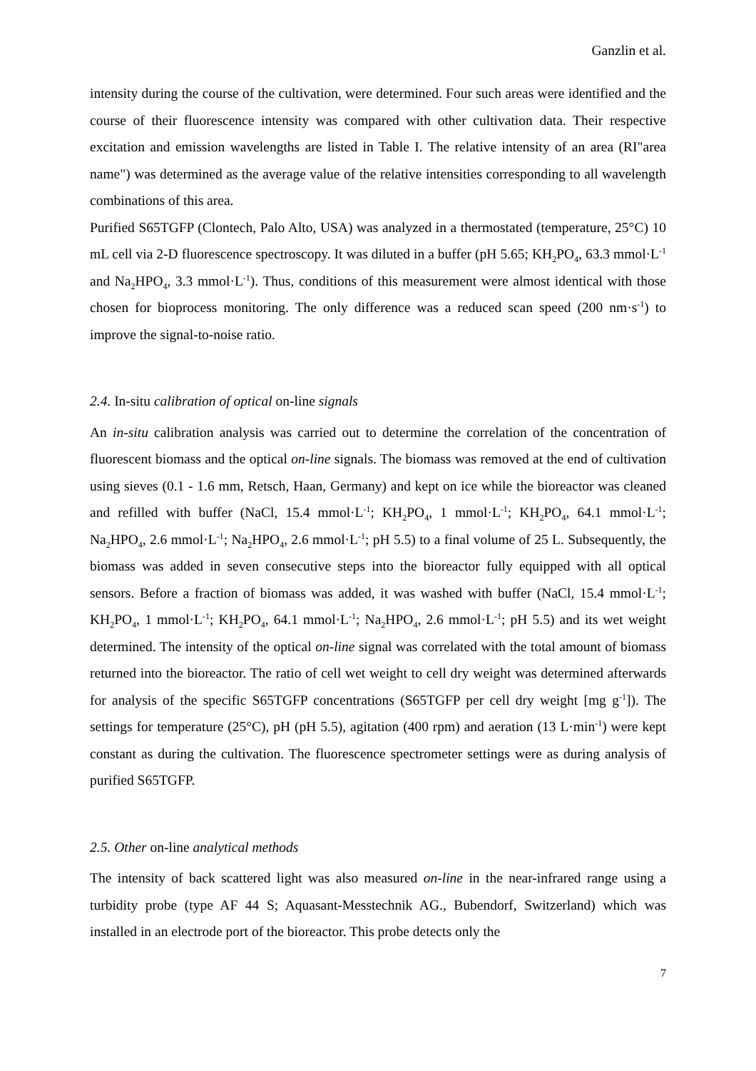Ganzlin et al.
intensity during the course of the cultivation, were determined. Four such areas were identified and the course of their fluorescence intensity was compared with other cultivation data. Their respective excitation and emission wavelengths are listed in Table I. The relative intensity of an area (RI"area name") was determined as the average value of the relative intensities corresponding to all wavelength combinations of this area.
Purified S65TGFP (Clontech, Palo Alto, USA) was analyzed in a thermostated (temperature, 25°C) 10 mL cell via 2-D fluorescence spectroscopy. It was diluted in a buffer (pH 5.65; KH<sub>2</sub>PO<sub>4</sub>, 63.3 mmol·L<sup>-1</sup> and Na<sub>2</sub>HPO<sub>4</sub>, 3.3 mmol·L<sup>-1</sup>). Thus, conditions of this measurement were almost identical with those chosen for bioprocess monitoring. The only difference was a reduced scan speed (200 nm·s<sup>-1</sup>) to improve the signal-to-noise ratio.
2.4. In-situ calibration of optical on-line signals
An in-situ calibration analysis was carried out to determine the correlation of the concentration of fluorescent biomass and the optical on-line signals. The biomass was removed at the end of cultivation using sieves (0.1 - 1.6 mm, Retsch, Haan, Germany) and kept on ice while the bioreactor was cleaned and refilled with buffer (NaCl, 15.4 mmol·L<sup>-1</sup>; KH<sub>2</sub>PO<sub>4</sub>, 1 mmol·L<sup>-1</sup>; KH<sub>2</sub>PO<sub>4</sub>, 64.1 mmol·L<sup>-1</sup>; Na<sub>2</sub>HPO<sub>4</sub>, 2.6 mmol·L<sup>-1</sup>; Na<sub>2</sub>HPO<sub>4</sub>, 2.6 mmol·L<sup>-1</sup>; pH 5.5) to a final volume of 25 L. Subsequently, the biomass was added in seven consecutive steps into the bioreactor fully equipped with all optical sensors. Before a fraction of biomass was added, it was washed with buffer (NaCl, 15.4 mmol·L<sup>-1</sup>; KH<sub>2</sub>PO<sub>4</sub>, 1 mmol·L<sup>-1</sup>; KH<sub>2</sub>PO<sub>4</sub>, 64.1 mmol·L<sup>-1</sup>; Na<sub>2</sub>HPO<sub>4</sub>, 2.6 mmol·L<sup>-1</sup>; pH 5.5) and its wet weight determined. The intensity of the optical on-line signal was correlated with the total amount of biomass returned into the bioreactor. The ratio of cell wet weight to cell dry weight was determined afterwards for analysis of the specific S65TGFP concentrations (S65TGFP per cell dry weight [mg g<sup>-1</sup>]). The settings for temperature (25°C), pH (pH 5.5), agitation (400 rpm) and aeration (13 L·min<sup>-1</sup>) were kept constant as during the cultivation. The fluorescence spectrometer settings were as during analysis of purified S65TGFP.
2.5. Other on-line analytical methods
The intensity of back scattered light was also measured on-line in the near-infrared range using a turbidity probe (type AF 44 S; Aquasant-Messtechnik AG., Bubendorf, Switzerland) which was installed in an electrode port of the bioreactor. This probe detects only the
7